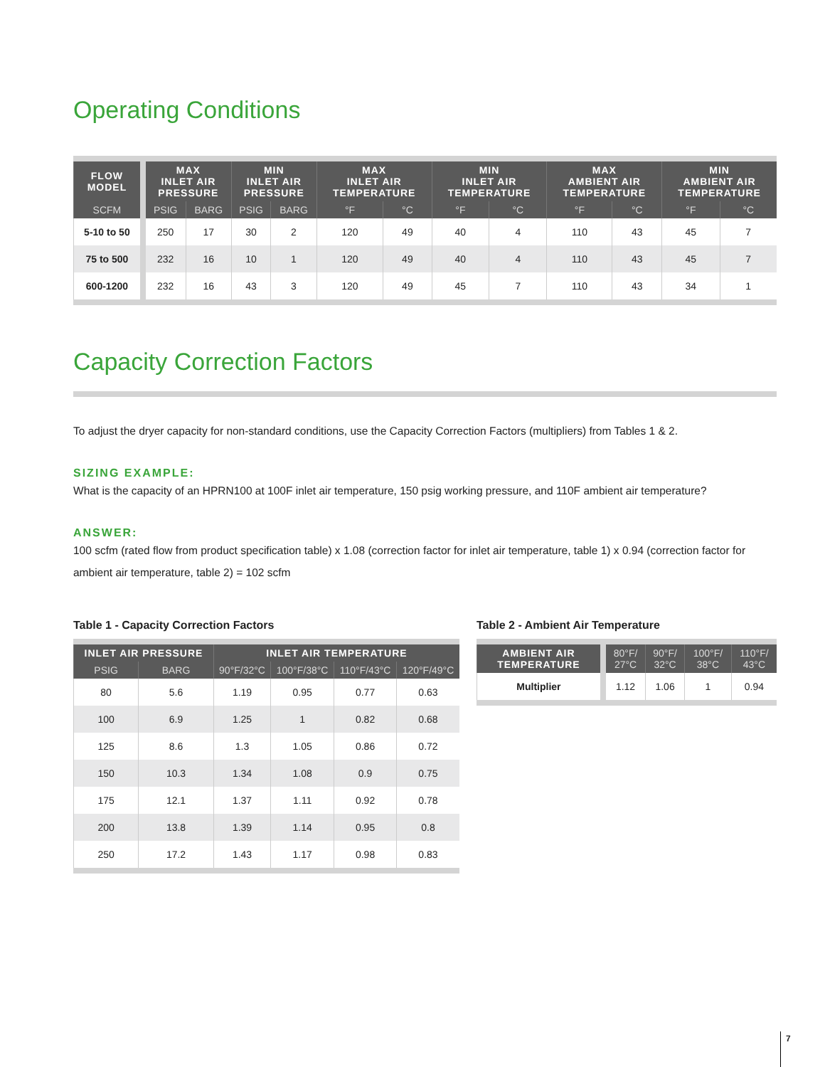Operating Conditions
| FLOW MODEL | MAX INLET AIR PRESSURE | | MIN INLET AIR PRESSURE | | MAX INLET AIR TEMPERATURE | | MIN INLET AIR TEMPERATURE | | MAX AMBIENT AIR TEMPERATURE | | MIN AMBIENT AIR TEMPERATURE | |
| --- | --- | --- | --- | --- | --- | --- | --- | --- | --- | --- | --- | --- |
| SCFM | PSIG | BARG | PSIG | BARG | °F | °C | °F | °C | °F | °C | °F | °C |
| 5-10 to 50 | 250 | 17 | 30 | 2 | 120 | 49 | 40 | 4 | 110 | 43 | 45 | 7 |
| 75 to 500 | 232 | 16 | 10 | 1 | 120 | 49 | 40 | 4 | 110 | 43 | 45 | 7 |
| 600-1200 | 232 | 16 | 43 | 3 | 120 | 49 | 45 | 7 | 110 | 43 | 34 | 1 |
Capacity Correction Factors
To adjust the dryer capacity for non-standard conditions, use the Capacity Correction Factors (multipliers) from Tables 1 & 2.
SIZING EXAMPLE:
What is the capacity of an HPRN100 at 100F inlet air temperature, 150 psig working pressure, and 110F ambient air temperature?
ANSWER:
100 scfm (rated flow from product specification table) x 1.08 (correction factor for inlet air temperature, table 1) x 0.94 (correction factor for ambient air temperature, table 2) = 102 scfm
Table 1 - Capacity Correction Factors
| INLET AIR PRESSURE | | INLET AIR TEMPERATURE | | | |
| --- | --- | --- | --- | --- | --- |
| PSIG | BARG | 90°F/32°C | 100°F/38°C | 110°F/43°C | 120°F/49°C |
| 80 | 5.6 | 1.19 | 0.95 | 0.77 | 0.63 |
| 100 | 6.9 | 1.25 | 1 | 0.82 | 0.68 |
| 125 | 8.6 | 1.3 | 1.05 | 0.86 | 0.72 |
| 150 | 10.3 | 1.34 | 1.08 | 0.9 | 0.75 |
| 175 | 12.1 | 1.37 | 1.11 | 0.92 | 0.78 |
| 200 | 13.8 | 1.39 | 1.14 | 0.95 | 0.8 |
| 250 | 17.2 | 1.43 | 1.17 | 0.98 | 0.83 |
Table 2 - Ambient Air Temperature
| AMBIENT AIR TEMPERATURE | 80°F/ 27°C | 90°F/ 32°C | 100°F/ 38°C | 110°F/ 43°C |
| --- | --- | --- | --- | --- |
| Multiplier | 1.12 | 1.06 | 1 | 0.94 |
7